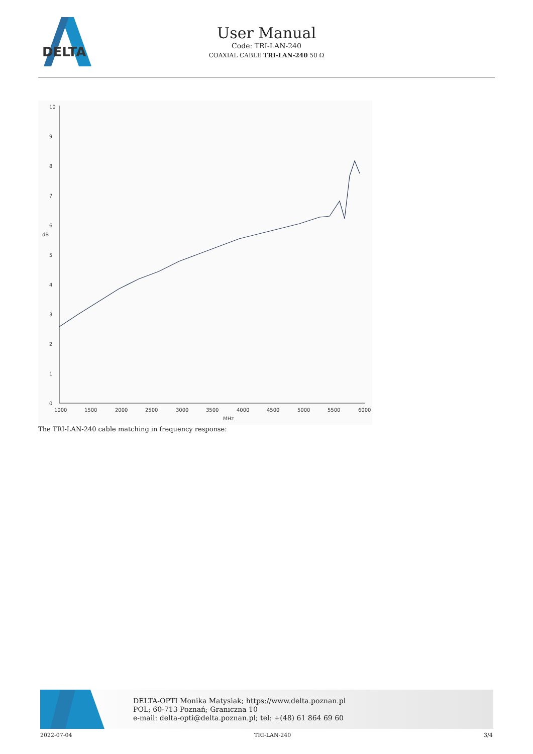DELTA
User Manual
Code: TRI-LAN-240
COAXIAL CABLE TRI-LAN-240 50 Ω
10
9
8
7
6
5
4
3
2
1
0
dB
1000
1500
2000
2500
3000
3500
4000
4500
5000
5500
6000
MHz
The TRI-LAN-240 cable matching in frequency response:
DELTA-OPTI Monika Matysiak; https://www.delta.poznan.pl
POL; 60-713 Poznań; Graniczna 10
e-mail: delta-opti@delta.poznan.pl; tel: +(48) 61 864 69 60
2022-07-04 TRI-LAN-240 3/4